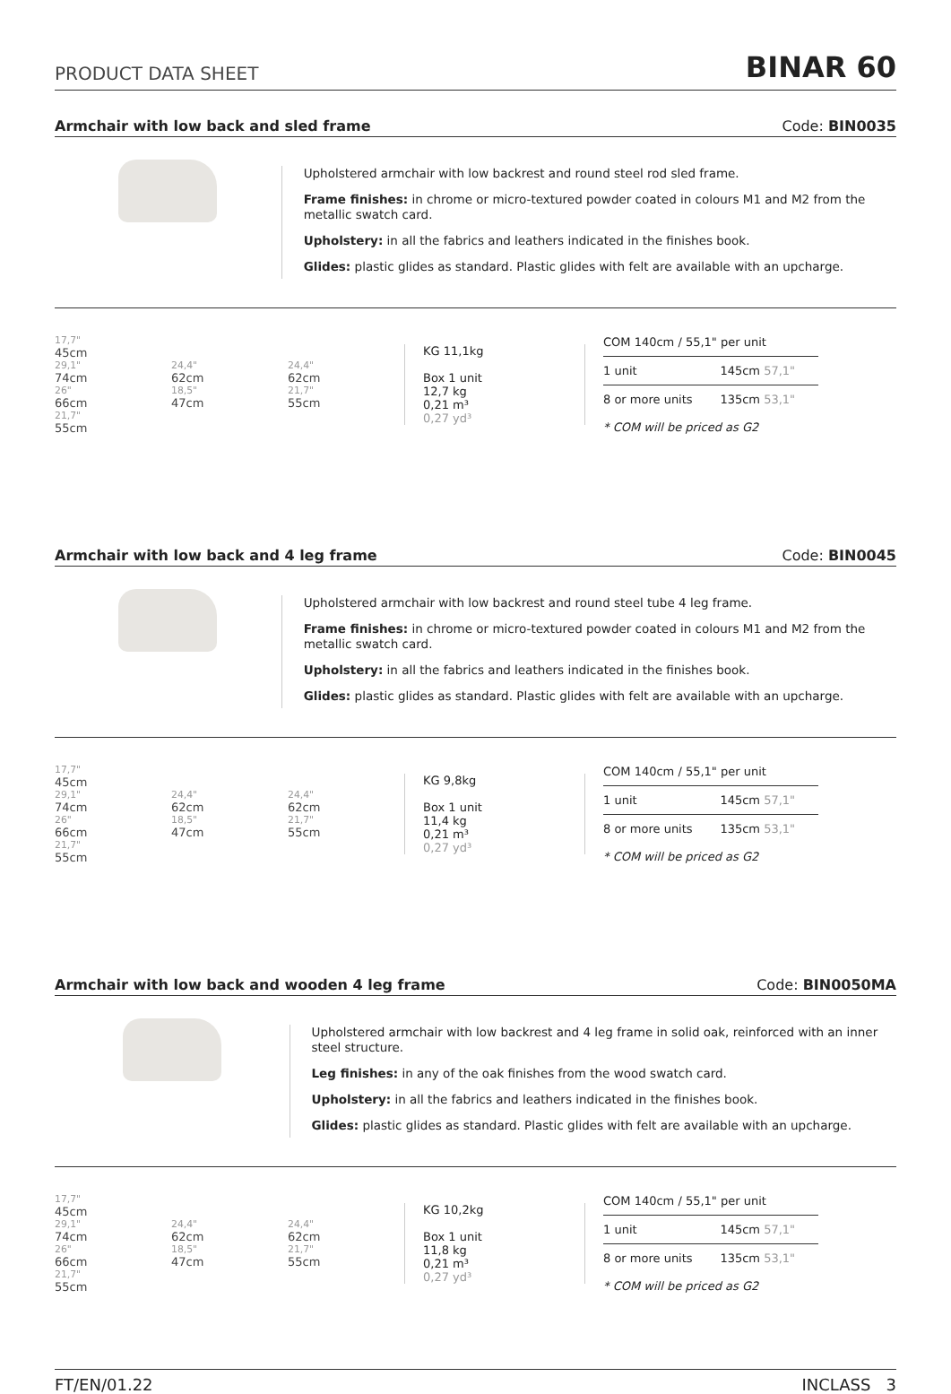PRODUCT DATA SHEET
BINAR 60
Armchair with low back and sled frame Code: BIN0035
Upholstered armchair with low backrest and round steel rod sled frame.
Frame finishes: in chrome or micro-textured powder coated in colours M1 and M2 from the metallic swatch card.
Upholstery: in all the fabrics and leathers indicated in the finishes book.
Glides: plastic glides as standard. Plastic glides with felt are available with an upcharge.
17,7"
45cm
29,1"
74cm
26"
66cm
21,7"
55cm
24,4"
62cm
18,5"
47cm
24,4"
62cm
21,7"
55cm
KG 11,1kg
Box 1 unit
12,7 kg
0,21 m³
0,27 yd³
| COM 140cm / 55,1" per unit | |
| --- | --- |
| 1 unit | 145cm 57,1" |
| 8 or more units | 135cm 53,1" |
| * COM will be priced as G2 | |
Armchair with low back and 4 leg frame Code: BIN0045
Upholstered armchair with low backrest and round steel tube 4 leg frame.
Frame finishes: in chrome or micro-textured powder coated in colours M1 and M2 from the metallic swatch card.
Upholstery: in all the fabrics and leathers indicated in the finishes book.
Glides: plastic glides as standard. Plastic glides with felt are available with an upcharge.
17,7"
45cm
29,1"
74cm
26"
66cm
21,7"
55cm
24,4"
62cm
18,5"
47cm
24,4"
62cm
21,7"
55cm
KG 9,8kg
Box 1 unit
11,4 kg
0,21 m³
0,27 yd³
| COM 140cm / 55,1" per unit | |
| --- | --- |
| 1 unit | 145cm 57,1" |
| 8 or more units | 135cm 53,1" |
| * COM will be priced as G2 | |
Armchair with low back and wooden 4 leg frame Code: BIN0050MA
Upholstered armchair with low backrest and 4 leg frame in solid oak, reinforced with an inner steel structure.
Leg finishes: in any of the oak finishes from the wood swatch card.
Upholstery: in all the fabrics and leathers indicated in the finishes book.
Glides: plastic glides as standard. Plastic glides with felt are available with an upcharge.
17,7"
45cm
29,1"
74cm
26"
66cm
21,7"
55cm
24,4"
62cm
18,5"
47cm
24,4"
62cm
21,7"
55cm
KG 10,2kg
Box 1 unit
11,8 kg
0,21 m³
0,27 yd³
| COM 140cm / 55,1" per unit | |
| --- | --- |
| 1 unit | 145cm 57,1" |
| 8 or more units | 135cm 53,1" |
| * COM will be priced as G2 | |
FT/EN/01.22 INCLASS 3